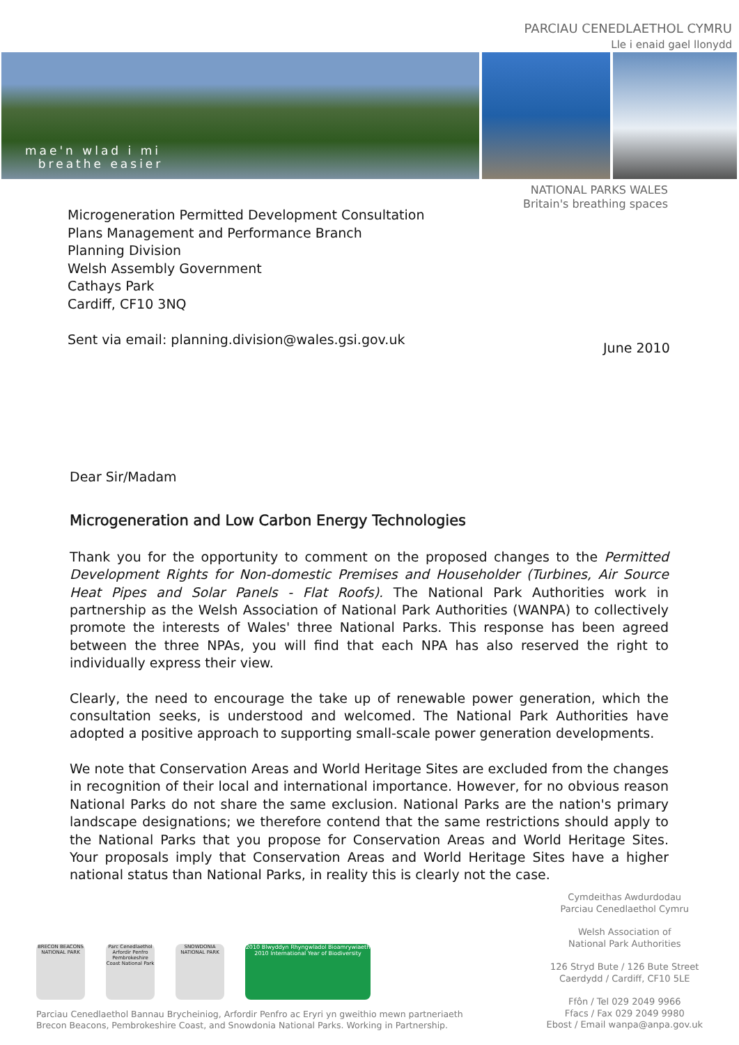PARCIAU CENEDLAETHOL CYMRU
Lle i enaid gael llonydd
mae'n wlad i mi
breathe easier
NATIONAL PARKS WALES
Britain's breathing spaces
Microgeneration Permitted Development Consultation
Plans Management and Performance Branch
Planning Division
Welsh Assembly Government
Cathays Park
Cardiff, CF10 3NQ
Sent via email: planning.division@wales.gsi.gov.uk
June 2010
Dear Sir/Madam
Microgeneration and Low Carbon Energy Technologies
Thank you for the opportunity to comment on the proposed changes to the Permitted Development Rights for Non-domestic Premises and Householder (Turbines, Air Source Heat Pipes and Solar Panels - Flat Roofs). The National Park Authorities work in partnership as the Welsh Association of National Park Authorities (WANPA) to collectively promote the interests of Wales' three National Parks. This response has been agreed between the three NPAs, you will find that each NPA has also reserved the right to individually express their view.
Clearly, the need to encourage the take up of renewable power generation, which the consultation seeks, is understood and welcomed. The National Park Authorities have adopted a positive approach to supporting small-scale power generation developments.
We note that Conservation Areas and World Heritage Sites are excluded from the changes in recognition of their local and international importance. However, for no obvious reason National Parks do not share the same exclusion. National Parks are the nation's primary landscape designations; we therefore contend that the same restrictions should apply to the National Parks that you propose for Conservation Areas and World Heritage Sites. Your proposals imply that Conservation Areas and World Heritage Sites have a higher national status than National Parks, in reality this is clearly not the case.
Cymdeithas Awdurdodau
Parciau Cenedlaethol Cymru
Welsh Association of
National Park Authorities
126 Stryd Bute / 126 Bute Street
Caerdydd / Cardiff, CF10 5LE
Ffôn / Tel 029 2049 9966
Ffacs / Fax 029 2049 9980
Ebost / Email wanpa@anpa.gov.uk
BRECON BEACONS NATIONAL PARK
Parc Cenedlaethol Arfordir Penfro Pembrokeshire Coast National Park
SNOWDONIA NATIONAL PARK
2010 Blwyddyn Rhyngwladol Bioamrywiaeth
2010 International Year of Biodiversity
Parciau Cenedlaethol Bannau Brycheiniog, Arfordir Penfro ac Eryri yn gweithio mewn partneriaeth
Brecon Beacons, Pembrokeshire Coast, and Snowdonia National Parks. Working in Partnership.